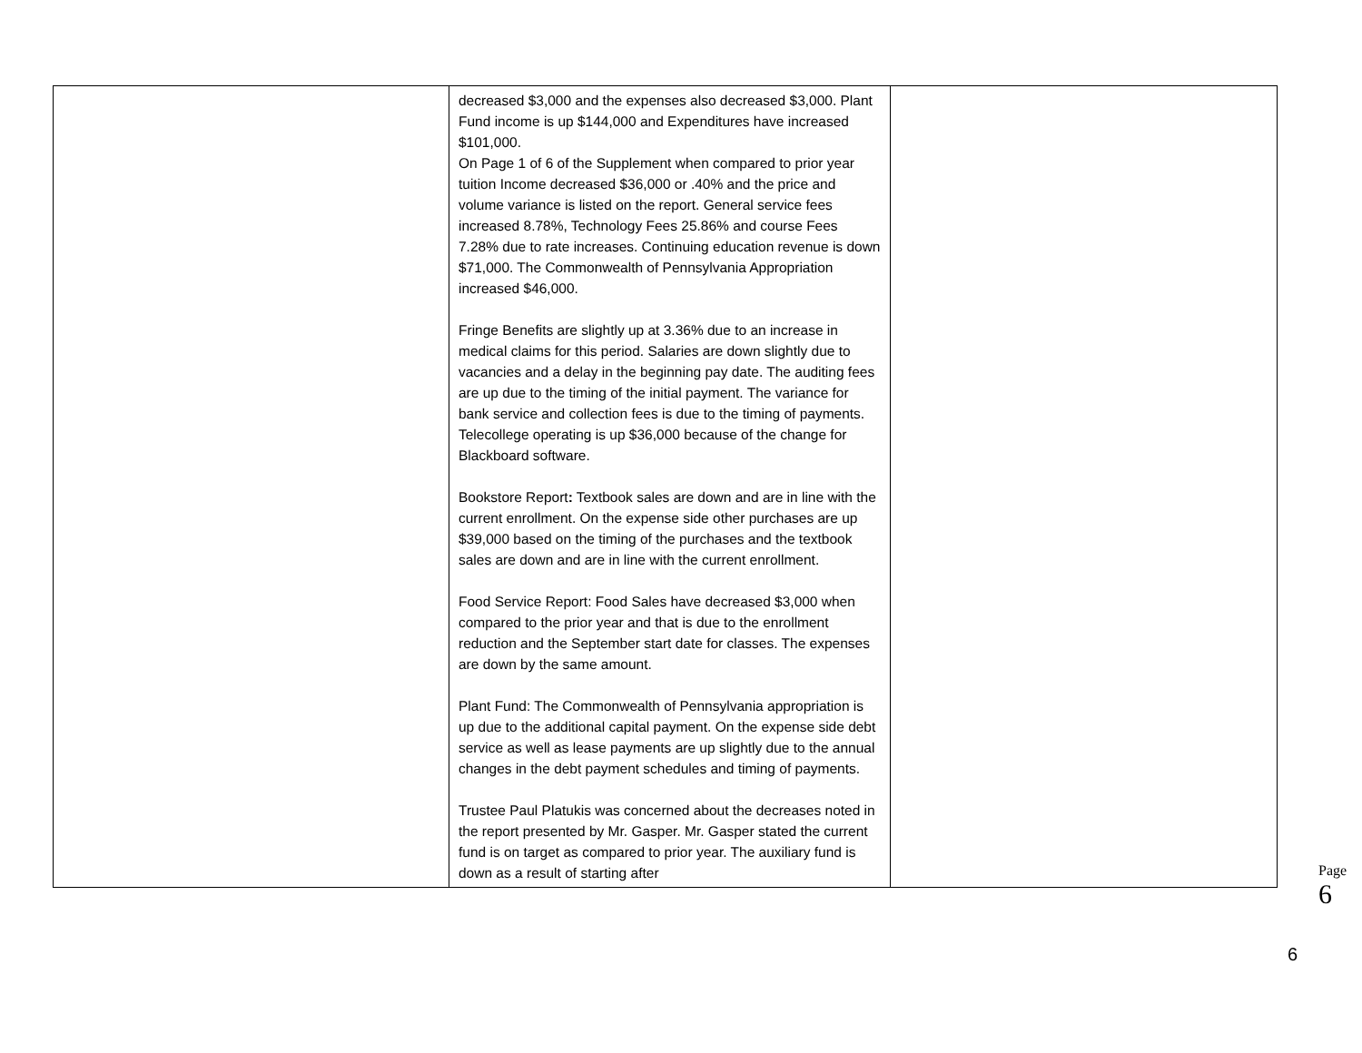| | decreased $3,000 and the expenses also decreased $3,000. Plant Fund income is up $144,000 and Expenditures have increased $101,000. On Page 1 of 6 of the Supplement when compared to prior year tuition Income decreased $36,000 or .40% and the price and volume variance is listed on the report. General service fees increased 8.78%, Technology Fees 25.86% and course Fees 7.28% due to rate increases. Continuing education revenue is down $71,000. The Commonwealth of Pennsylvania Appropriation increased $46,000. Fringe Benefits are slightly up at 3.36% due to an increase in medical claims for this period. Salaries are down slightly due to vacancies and a delay in the beginning pay date. The auditing fees are up due to the timing of the initial payment. The variance for bank service and collection fees is due to the timing of payments. Telecollege operating is up $36,000 because of the change for Blackboard software. Bookstore Report : Textbook sales are down and are in line with the current enrollment. On the expense side other purchases are up $39,000 based on the timing of the purchases and the textbook sales are down and are in line with the current enrollment. Food Service Report: Food Sales have decreased $3,000 when compared to the prior year and that is due to the enrollment reduction and the September start date for classes. The expenses are down by the same amount. Plant Fund: The Commonwealth of Pennsylvania appropriation is up due to the additional capital payment. On the expense side debt service as well as lease payments are up slightly due to the annual changes in the debt payment schedules and timing of payments. Trustee Paul Platukis was concerned about the decreases noted in the report presented by Mr. Gasper. Mr. Gasper stated the current fund is on target as compared to prior year. The auxiliary fund is down as a result of starting after | |
Page 6
6